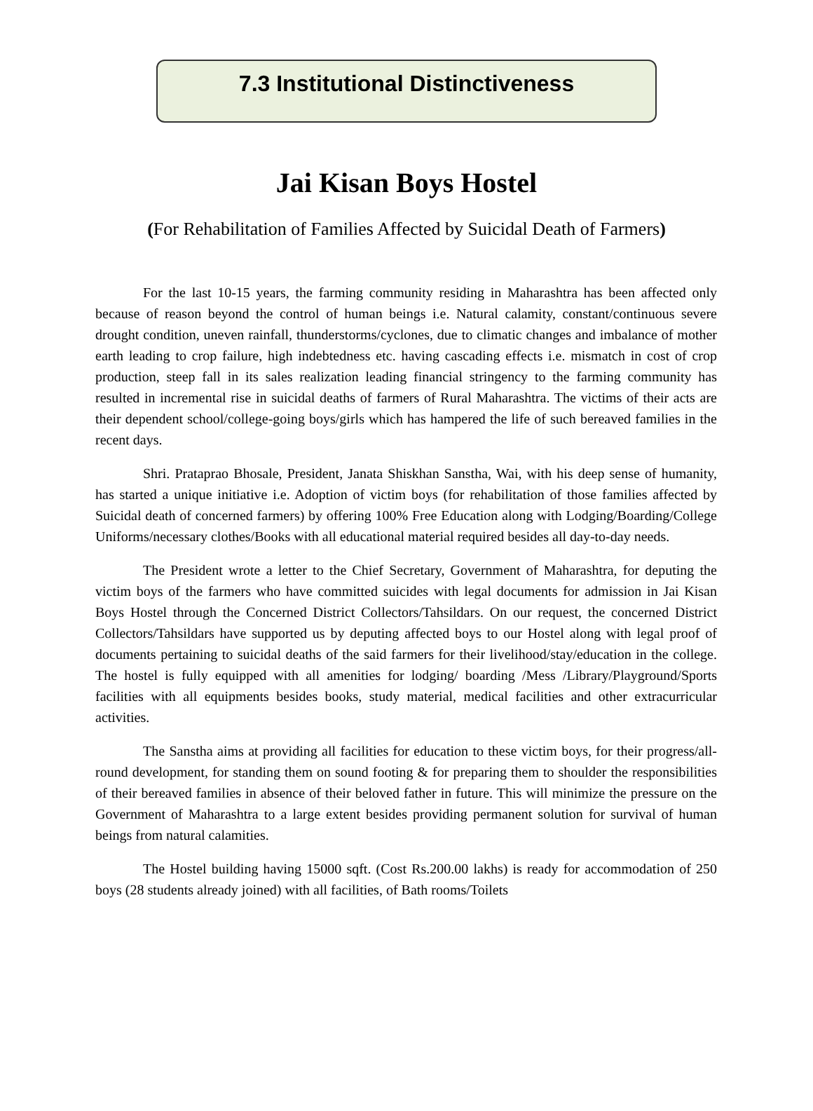7.3 Institutional Distinctiveness
Jai Kisan Boys Hostel
(For Rehabilitation of Families Affected by Suicidal Death of Farmers)
For the last 10-15 years, the farming community residing in Maharashtra has been affected only because of reason beyond the control of human beings i.e. Natural calamity, constant/continuous severe drought condition, uneven rainfall, thunderstorms/cyclones, due to climatic changes and imbalance of mother earth leading to crop failure, high indebtedness etc. having cascading effects i.e. mismatch in cost of crop production, steep fall in its sales realization leading financial stringency to the farming community has resulted in incremental rise in suicidal deaths of farmers of Rural Maharashtra. The victims of their acts are their dependent school/college-going boys/girls which has hampered the life of such bereaved families in the recent days.
Shri. Prataprao Bhosale, President, Janata Shiskhan Sanstha, Wai, with his deep sense of humanity, has started a unique initiative i.e. Adoption of victim boys (for rehabilitation of those families affected by Suicidal death of concerned farmers) by offering 100% Free Education along with Lodging/Boarding/College Uniforms/necessary clothes/Books with all educational material required besides all day-to-day needs.
The President wrote a letter to the Chief Secretary, Government of Maharashtra, for deputing the victim boys of the farmers who have committed suicides with legal documents for admission in Jai Kisan Boys Hostel through the Concerned District Collectors/Tahsildars. On our request, the concerned District Collectors/Tahsildars have supported us by deputing affected boys to our Hostel along with legal proof of documents pertaining to suicidal deaths of the said farmers for their livelihood/stay/education in the college. The hostel is fully equipped with all amenities for lodging/ boarding /Mess /Library/Playground/Sports facilities with all equipments besides books, study material, medical facilities and other extracurricular activities.
The Sanstha aims at providing all facilities for education to these victim boys, for their progress/all-round development, for standing them on sound footing & for preparing them to shoulder the responsibilities of their bereaved families in absence of their beloved father in future. This will minimize the pressure on the Government of Maharashtra to a large extent besides providing permanent solution for survival of human beings from natural calamities.
The Hostel building having 15000 sqft. (Cost Rs.200.00 lakhs) is ready for accommodation of 250 boys (28 students already joined) with all facilities, of Bath rooms/Toilets